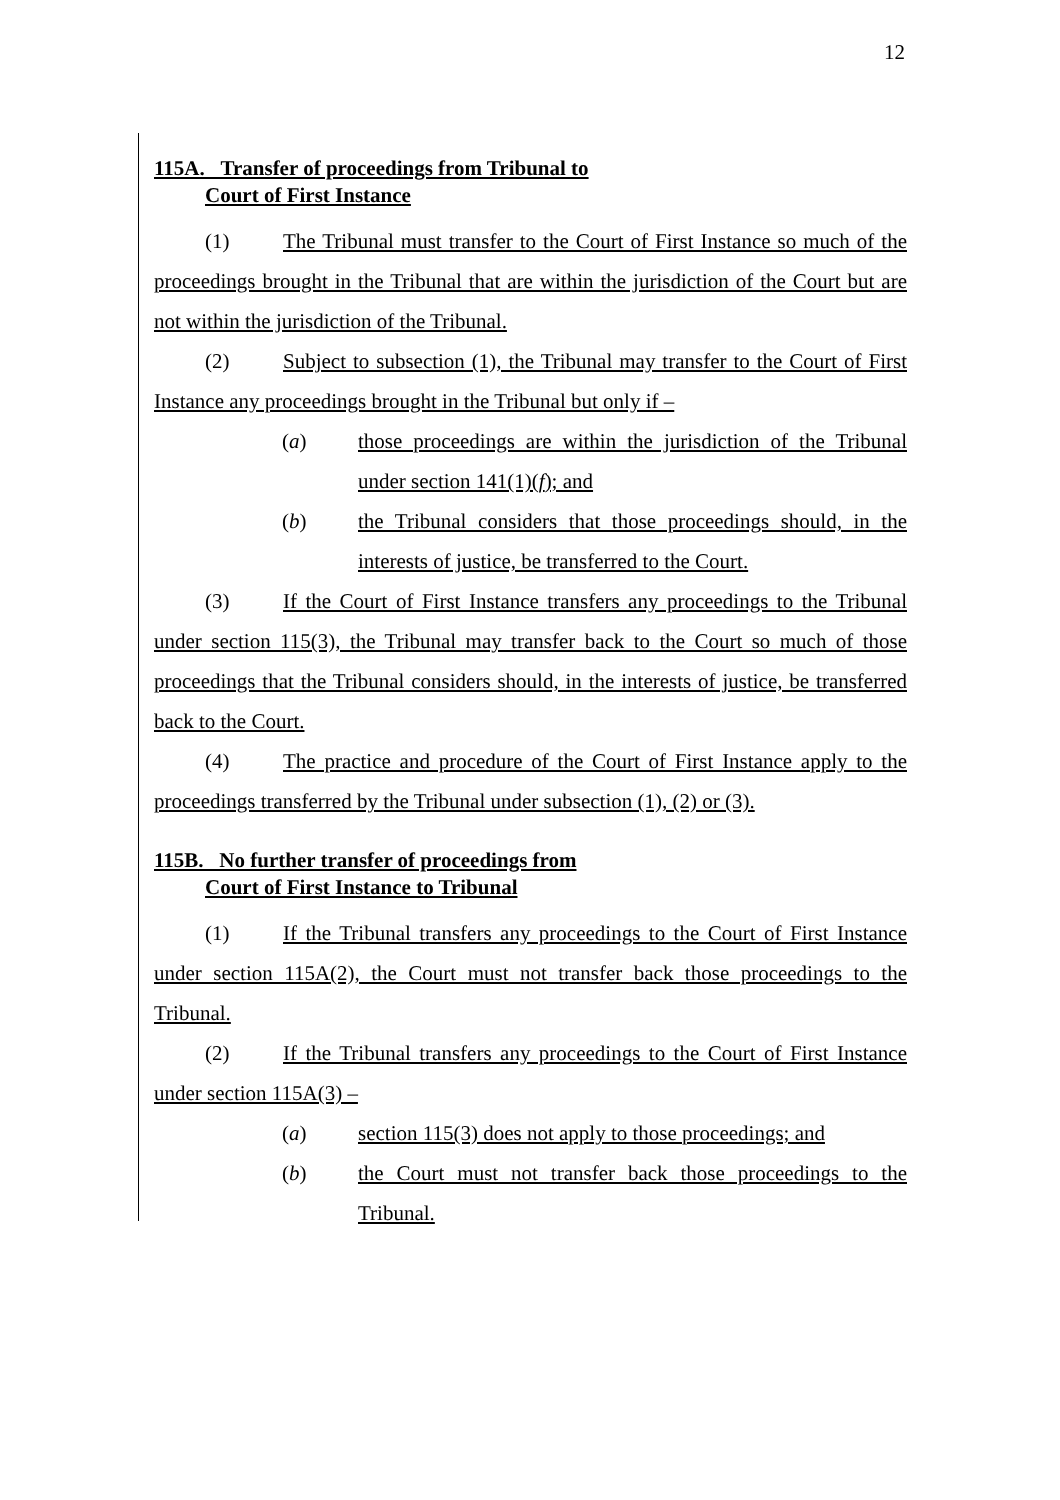12
115A. Transfer of proceedings from Tribunal to
Court of First Instance
(1) The Tribunal must transfer to the Court of First Instance so much of the proceedings brought in the Tribunal that are within the jurisdiction of the Court but are not within the jurisdiction of the Tribunal.
(2) Subject to subsection (1), the Tribunal may transfer to the Court of First Instance any proceedings brought in the Tribunal but only if –
(a) those proceedings are within the jurisdiction of the Tribunal under section 141(1)(f); and
(b) the Tribunal considers that those proceedings should, in the interests of justice, be transferred to the Court.
(3) If the Court of First Instance transfers any proceedings to the Tribunal under section 115(3), the Tribunal may transfer back to the Court so much of those proceedings that the Tribunal considers should, in the interests of justice, be transferred back to the Court.
(4) The practice and procedure of the Court of First Instance apply to the proceedings transferred by the Tribunal under subsection (1), (2) or (3).
115B. No further transfer of proceedings from
Court of First Instance to Tribunal
(1) If the Tribunal transfers any proceedings to the Court of First Instance under section 115A(2), the Court must not transfer back those proceedings to the Tribunal.
(2) If the Tribunal transfers any proceedings to the Court of First Instance under section 115A(3) –
(a) section 115(3) does not apply to those proceedings; and
(b) the Court must not transfer back those proceedings to the Tribunal.